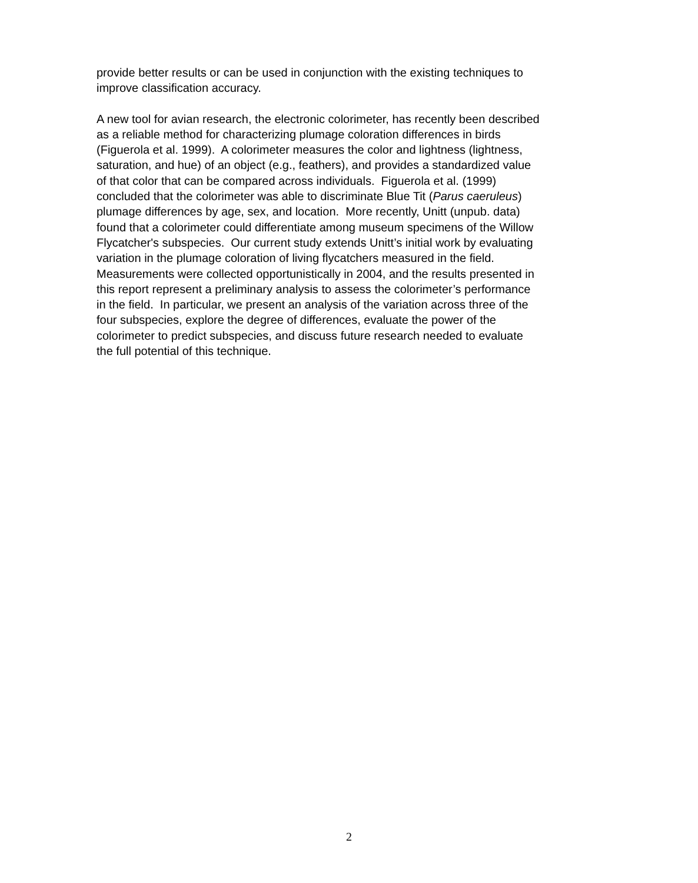provide better results or can be used in conjunction with the existing techniques to
improve classification accuracy.
A new tool for avian research, the electronic colorimeter, has recently been described
as a reliable method for characterizing plumage coloration differences in birds
(Figuerola et al. 1999). A colorimeter measures the color and lightness (lightness,
saturation, and hue) of an object (e.g., feathers), and provides a standardized value
of that color that can be compared across individuals. Figuerola et al. (1999)
concluded that the colorimeter was able to discriminate Blue Tit (Parus caeruleus)
plumage differences by age, sex, and location. More recently, Unitt (unpub. data)
found that a colorimeter could differentiate among museum specimens of the Willow
Flycatcher's subspecies. Our current study extends Unitt’s initial work by evaluating
variation in the plumage coloration of living flycatchers measured in the field.
Measurements were collected opportunistically in 2004, and the results presented in
this report represent a preliminary analysis to assess the colorimeter’s performance
in the field. In particular, we present an analysis of the variation across three of the
four subspecies, explore the degree of differences, evaluate the power of the
colorimeter to predict subspecies, and discuss future research needed to evaluate
the full potential of this technique.
2